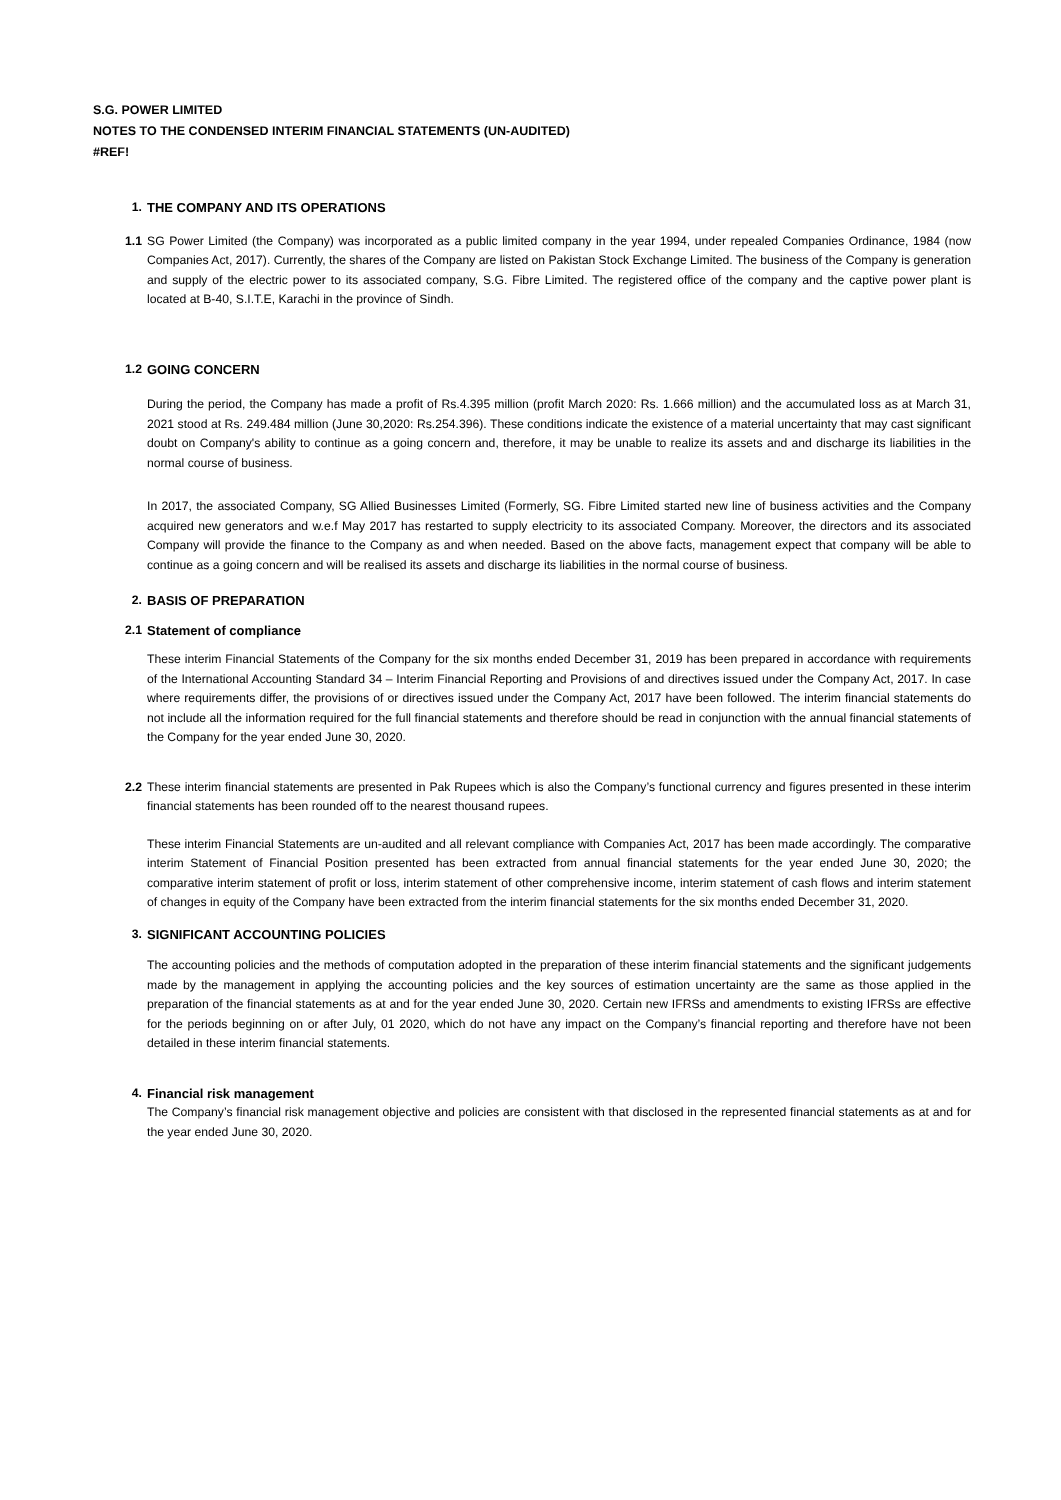S.G. POWER LIMITED
NOTES TO THE CONDENSED INTERIM FINANCIAL STATEMENTS (UN-AUDITED)
#REF!
1. THE COMPANY AND ITS OPERATIONS
1.1 SG Power Limited (the Company) was incorporated as a public limited company in the year 1994, under repealed Companies Ordinance, 1984 (now Companies Act, 2017). Currently, the shares of the Company are listed on Pakistan Stock Exchange Limited. The business of the Company is generation and supply of the electric power to its associated company, S.G. Fibre Limited. The registered office of the company and the captive power plant is located at B-40, S.I.T.E, Karachi in the province of Sindh.
1.2 GOING CONCERN
During the period, the Company has made a profit of Rs.4.395 million (profit March 2020: Rs. 1.666 million) and the accumulated loss as at March 31, 2021 stood at Rs. 249.484 million (June 30,2020: Rs.254.396). These conditions indicate the existence of a material uncertainty that may cast significant doubt on Company's ability to continue as a going concern and, therefore, it may be unable to realize its assets and and discharge its liabilities in the normal course of business.
In 2017, the associated Company, SG Allied Businesses Limited (Formerly, SG. Fibre Limited started new line of business activities and the Company acquired new generators and w.e.f May 2017 has restarted to supply electricity to its associated Company. Moreover, the directors and its associated Company will provide the finance to the Company as and when needed. Based on the above facts, management expect that company will be able to continue as a going concern and will be realised its assets and discharge its liabilities in the normal course of business.
2. BASIS OF PREPARATION
2.1 Statement of compliance
These interim Financial Statements of the Company for the six months ended December 31, 2019 has been prepared in accordance with requirements of the International Accounting Standard 34 – Interim Financial Reporting and Provisions of and directives issued under the Company Act, 2017. In case where requirements differ, the provisions of or directives issued under the Company Act, 2017 have been followed. The interim financial statements do not include all the information required for the full financial statements and therefore should be read in conjunction with the annual financial statements of the Company for the year ended June 30, 2020.
2.2 These interim financial statements are presented in Pak Rupees which is also the Company’s functional currency and figures presented in these interim financial statements has been rounded off to the nearest thousand rupees.
These interim Financial Statements are un-audited and all relevant compliance with Companies Act, 2017 has been made accordingly. The comparative interim Statement of Financial Position presented has been extracted from annual financial statements for the year ended June 30, 2020; the comparative interim statement of profit or loss, interim statement of other comprehensive income, interim statement of cash flows and interim statement of changes in equity of the Company have been extracted from the interim financial statements for the six months ended December 31, 2020.
3. SIGNIFICANT ACCOUNTING POLICIES
The accounting policies and the methods of computation adopted in the preparation of these interim financial statements and the significant judgements made by the management in applying the accounting policies and the key sources of estimation uncertainty are the same as those applied in the preparation of the financial statements as at and for the year ended June 30, 2020. Certain new IFRSs and amendments to existing IFRSs are effective for the periods beginning on or after July, 01 2020, which do not have any impact on the Company’s financial reporting and therefore have not been detailed in these interim financial statements.
4. Financial risk management
The Company’s financial risk management objective and policies are consistent with that disclosed in the represented financial statements as at and for the year ended June 30, 2020.